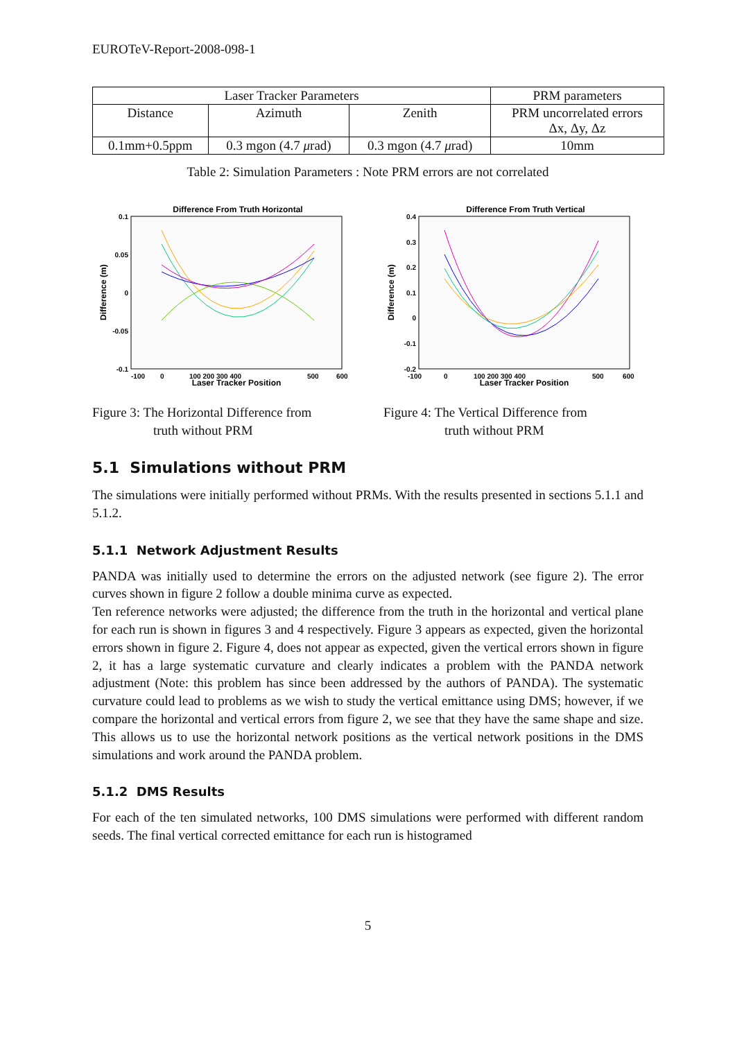EUROTeV-Report-2008-098-1
| Laser Tracker Parameters | | | PRM parameters |
| Distance | Azimuth | Zenith | PRM uncorrelated errors Δx, Δy, Δz |
| 0.1mm+0.5ppm | 0.3 mgon (4.7 μ rad) | 0.3 mgon (4.7 μ rad) | 10mm |
Table 2: Simulation Parameters : Note PRM errors are not correlated
Difference From Truth Horizontal
0.1
0.05
0
-0.05
-0.1
-100
0
100 200 300 400
500
600
Laser Tracker Position
Difference (m)
Difference From Truth Vertical
0.4
0.3
0.2
0.1
0
-0.1
-0.2
-100
0
100 200 300 400
500
600
Laser Tracker Position
Difference (m)
Figure 3: The Horizontal Difference from
truth without PRM
Figure 4: The Vertical Difference from
truth without PRM
5.1 Simulations without PRM
The simulations were initially performed without PRMs. With the results presented in sections 5.1.1 and 5.1.2.
5.1.1 Network Adjustment Results
PANDA was initially used to determine the errors on the adjusted network (see figure 2). The error curves shown in figure 2 follow a double minima curve as expected.
Ten reference networks were adjusted; the difference from the truth in the horizontal and vertical plane for each run is shown in figures 3 and 4 respectively. Figure 3 appears as expected, given the horizontal errors shown in figure 2. Figure 4, does not appear as expected, given the vertical errors shown in figure 2, it has a large systematic curvature and clearly indicates a problem with the PANDA network adjustment (Note: this problem has since been addressed by the authors of PANDA). The systematic curvature could lead to problems as we wish to study the vertical emittance using DMS; however, if we compare the horizontal and vertical errors from figure 2, we see that they have the same shape and size. This allows us to use the horizontal network positions as the vertical network positions in the DMS simulations and work around the PANDA problem.
5.1.2 DMS Results
For each of the ten simulated networks, 100 DMS simulations were performed with different random seeds. The final vertical corrected emittance for each run is histogramed
5